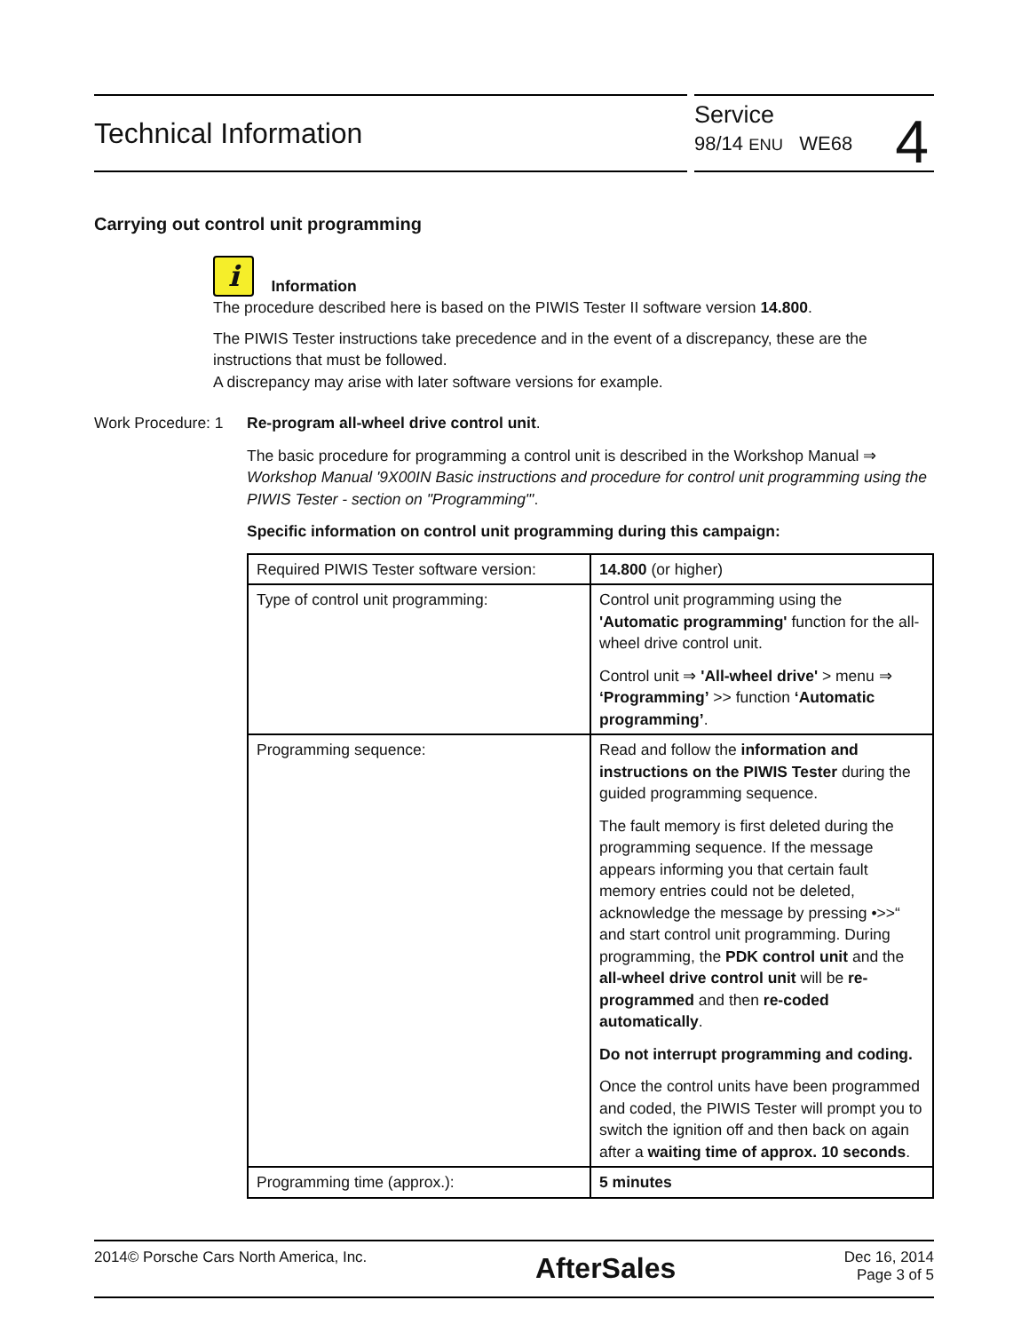Technical Information
Service
98/14 ENU WE68
4
Carrying out control unit programming
i Information
The procedure described here is based on the PIWIS Tester II software version 14.800.
The PIWIS Tester instructions take precedence and in the event of a discrepancy, these are the instructions that must be followed.
A discrepancy may arise with later software versions for example.
Work Procedure: 1
Re-program all-wheel drive control unit.
The basic procedure for programming a control unit is described in the Workshop Manual ⇒ Workshop Manual '9X00IN Basic instructions and procedure for control unit programming using the PIWIS Tester - section on "Programming"'.
Specific information on control unit programming during this campaign:
| Required PIWIS Tester software version: | 14.800 (or higher) |
| Type of control unit programming: | Control unit programming using the 'Automatic programming' function for the all-wheel drive control unit. Control unit ⇒ 'All-wheel drive' > menu ⇒ ‘Programming’ >> function ‘Automatic programming’ . |
| Programming sequence: | Read and follow the information and instructions on the PIWIS Tester during the guided programming sequence. The fault memory is first deleted during the programming sequence. If the message appears informing you that certain fault memory entries could not be deleted, acknowledge the message by pressing •>>“ and start control unit programming. During programming, the PDK control unit and the all-wheel drive control unit will be re-programmed and then re-coded automatically . Do not interrupt programming and coding. Once the control units have been programmed and coded, the PIWIS Tester will prompt you to switch the ignition off and then back on again after a waiting time of approx. 10 seconds . |
| Programming time (approx.): | 5 minutes |
2014© Porsche Cars North America, Inc.
AfterSales
Dec 16, 2014
Page 3 of 5